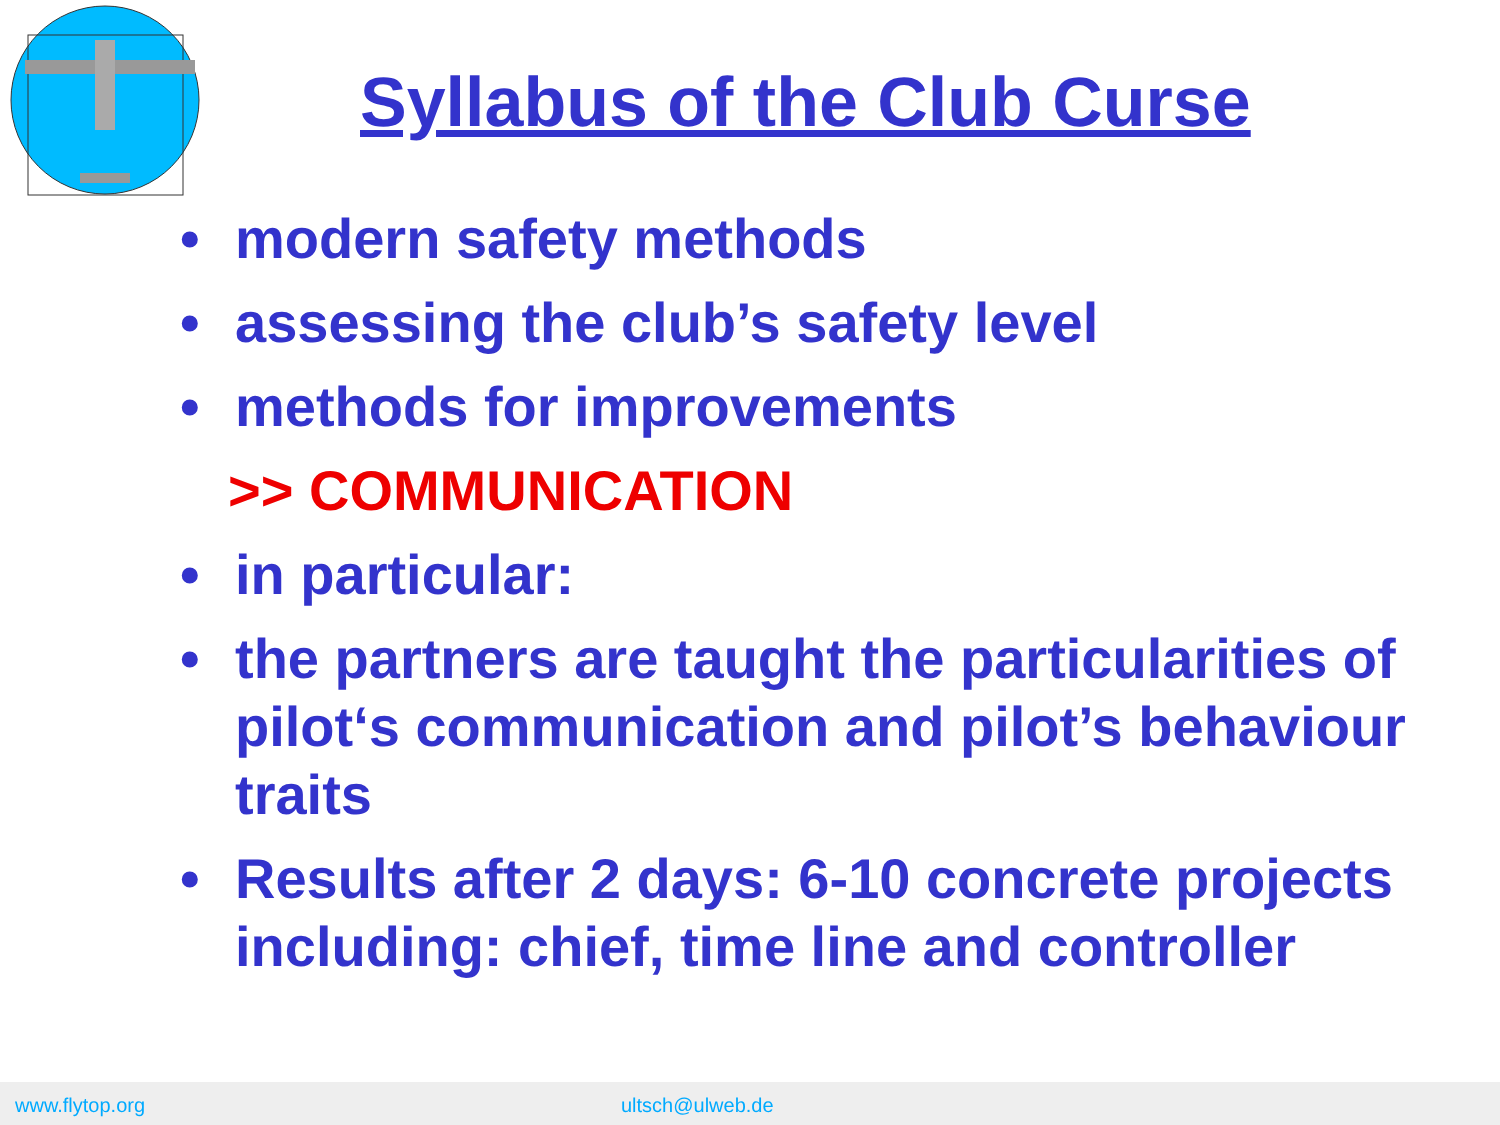Syllabus of the Club Curse
• modern safety methods
• assessing the club’s safety level
• methods for improvements
>> COMMUNICATION
• in particular:
• the partners are taught the particularities of pilot‘s communication and pilot’s behaviour traits
• Results after 2 days: 6-10 concrete projects including: chief, time line and controller
www.flytop.org ultsch@ulweb.de